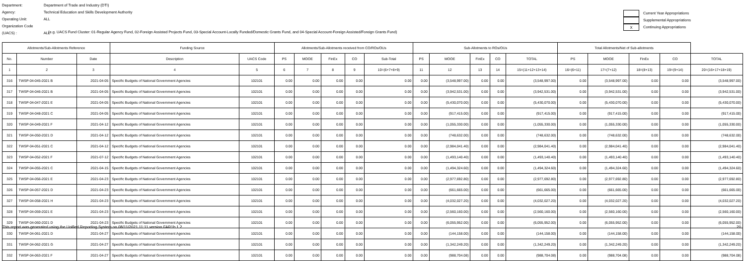Department: Department of Trade and Industry (DTI)
Agency: Technical Education and Skills Development Authority
Operating Unit: ALL
Organization Code (UACS) : ALL
(e.g. UACS Fund Cluster: 01-Regular Agency Fund, 02-Foreign Assisted Projects Fund, 03-Special Account-Locally Funded/Domestic Grants Fund, and 04-Special Account-Foreign Assisted/Foreign Grants Fund)
Current Year Appropriations
Supplemental Appropriations
X Continuing Appropriations
| Allotments/Sub-Allotments Reference | | | Funding Source | | Allotments/Sub-Allotments received from CO/ROs/OUs | | | | | Sub-Allotments to ROs/OUs | | | | | Total Allotments/Net of Sub-allotments | | | | |
| --- | --- | --- | --- | --- | --- | --- | --- | --- | --- | --- | --- | --- | --- | --- | --- | --- | --- | --- | --- |
| No. | Number | Date | Description | UACS Code | PS | MOOE | FinEx | CO | Sub-Total | PS | MOOE | FinEx | CO | TOTAL | PS | MOOE | FinEx | CO | TOTAL |
| 1 | 2 | 3 | 4 | 5 | 6 | 7 | 8 | 9 | 10=(6+7+8+9) | 11 | 12 | 13 | 14 | 15=(11+12+13+14) | 16=(6+11) | 17=(7+12) | 18=(8+13) | 19=(9+14) | 20=(16+17+18+19) |
| 316 | TWSP-04-045-2021 B | 2021-04-05 | Specific Budgets of National Government Agencies | 102101 | 0.00 | 0.00 | 0.00 | 0.00 | 0.00 | 0.00 | (3,548,997.00) | 0.00 | 0.00 | (3,548,997.00) | 0.00 | (3,548,997.00) | 0.00 | 0.00 | (3,548,997.00) |
| 317 | TWSP-04-046-2021 B | 2021-04-05 | Specific Budgets of National Government Agencies | 102101 | 0.00 | 0.00 | 0.00 | 0.00 | 0.00 | 0.00 | (3,942,531.00) | 0.00 | 0.00 | (3,942,531.00) | 0.00 | (3,942,531.00) | 0.00 | 0.00 | (3,942,531.00) |
| 318 | TWSP-04-047-2021 E | 2021-04-05 | Specific Budgets of National Government Agencies | 102101 | 0.00 | 0.00 | 0.00 | 0.00 | 0.00 | 0.00 | (5,430,070.00) | 0.00 | 0.00 | (5,430,070.00) | 0.00 | (5,430,070.00) | 0.00 | 0.00 | (5,430,070.00) |
| 319 | TWSP-04-048-2021 C | 2021-04-05 | Specific Budgets of National Government Agencies | 102101 | 0.00 | 0.00 | 0.00 | 0.00 | 0.00 | 0.00 | (917,415.00) | 0.00 | 0.00 | (917,415.00) | 0.00 | (917,415.00) | 0.00 | 0.00 | (917,415.00) |
| 320 | TWSP-04-049-2021 F | 2021-04-12 | Specific Budgets of National Government Agencies | 102101 | 0.00 | 0.00 | 0.00 | 0.00 | 0.00 | 0.00 | (1,055,330.00) | 0.00 | 0.00 | (1,055,330.00) | 0.00 | (1,055,330.00) | 0.00 | 0.00 | (1,055,330.00) |
| 321 | TWSP-04-050-2021 D | 2021-04-12 | Specific Budgets of National Government Agencies | 102101 | 0.00 | 0.00 | 0.00 | 0.00 | 0.00 | 0.00 | (748,632.00) | 0.00 | 0.00 | (748,632.00) | 0.00 | (748,632.00) | 0.00 | 0.00 | (748,632.00) |
| 322 | TWSP-04-051-2021 C | 2021-04-12 | Specific Budgets of National Government Agencies | 102101 | 0.00 | 0.00 | 0.00 | 0.00 | 0.00 | 0.00 | (2,984,041.40) | 0.00 | 0.00 | (2,984,041.40) | 0.00 | (2,984,041.40) | 0.00 | 0.00 | (2,984,041.40) |
| 323 | TWSP-04-052-2021 F | 2021-07-12 | Specific Budgets of National Government Agencies | 102101 | 0.00 | 0.00 | 0.00 | 0.00 | 0.00 | 0.00 | (1,493,140.40) | 0.00 | 0.00 | (1,493,140.40) | 0.00 | (1,493,140.40) | 0.00 | 0.00 | (1,493,140.40) |
| 324 | TWSP-04-055-2021 C | 2021-04-15 | Specific Budgets of National Government Agencies | 102101 | 0.00 | 0.00 | 0.00 | 0.00 | 0.00 | 0.00 | (1,494,324.60) | 0.00 | 0.00 | (1,494,324.60) | 0.00 | (1,494,324.60) | 0.00 | 0.00 | (1,494,324.60) |
| 325 | TWSP-04-056-2021 E | 2021-04-23 | Specific Budgets of National Government Agencies | 102101 | 0.00 | 0.00 | 0.00 | 0.00 | 0.00 | 0.00 | (2,977,692.80) | 0.00 | 0.00 | (2,977,692.80) | 0.00 | (2,977,692.80) | 0.00 | 0.00 | (2,977,692.80) |
| 326 | TWSP-04-057-2021 D | 2021-04-23 | Specific Budgets of National Government Agencies | 102101 | 0.00 | 0.00 | 0.00 | 0.00 | 0.00 | 0.00 | (661,665.00) | 0.00 | 0.00 | (661,665.00) | 0.00 | (661,665.00) | 0.00 | 0.00 | (661,665.00) |
| 327 | TWSP-04-058-2021 H | 2021-04-23 | Specific Budgets of National Government Agencies | 102101 | 0.00 | 0.00 | 0.00 | 0.00 | 0.00 | 0.00 | (4,032,027.20) | 0.00 | 0.00 | (4,032,027.20) | 0.00 | (4,032,027.20) | 0.00 | 0.00 | (4,032,027.20) |
| 328 | TWSP-04-059-2021 E | 2021-04-23 | Specific Budgets of National Government Agencies | 102101 | 0.00 | 0.00 | 0.00 | 0.00 | 0.00 | 0.00 | (2,560,160.00) | 0.00 | 0.00 | (2,560,160.00) | 0.00 | (2,560,160.00) | 0.00 | 0.00 | (2,560,160.00) |
| 329 | TWSP-04-060-2021 D | 2021-04-23 | Specific Budgets of National Government Agencies | 102101 | 0.00 | 0.00 | 0.00 | 0.00 | 0.00 | 0.00 | (6,055,952.00) | 0.00 | 0.00 | (6,055,952.00) | 0.00 | (6,055,952.00) | 0.00 | 0.00 | (6,055,952.00) |
| 330 | TWSP-04-061-2021 D | 2021-04-27 | Specific Budgets of National Government Agencies | 102101 | 0.00 | 0.00 | 0.00 | 0.00 | 0.00 | 0.00 | (144,158.00) | 0.00 | 0.00 | (144,158.00) | 0.00 | (144,158.00) | 0.00 | 0.00 | (144,158.00) |
| 331 | TWSP-04-062-2021 G | 2021-04-27 | Specific Budgets of National Government Agencies | 102101 | 0.00 | 0.00 | 0.00 | 0.00 | 0.00 | 0.00 | (1,342,249.20) | 0.00 | 0.00 | (1,342,249.20) | 0.00 | (1,342,249.20) | 0.00 | 0.00 | (1,342,249.20) |
| 332 | TWSP-04-063-2021 F | 2021-04-27 | Specific Budgets of National Government Agencies | 102101 | 0.00 | 0.00 | 0.00 | 0.00 | 0.00 | 0.00 | (988,704.08) | 0.00 | 0.00 | (988,704.08) | 0.00 | (988,704.08) | 0.00 | 0.00 | (988,704.08) |
This report was generated using the Unified Reporting System on 08/11/2021 11:11 version.FAR1b.1.2
20